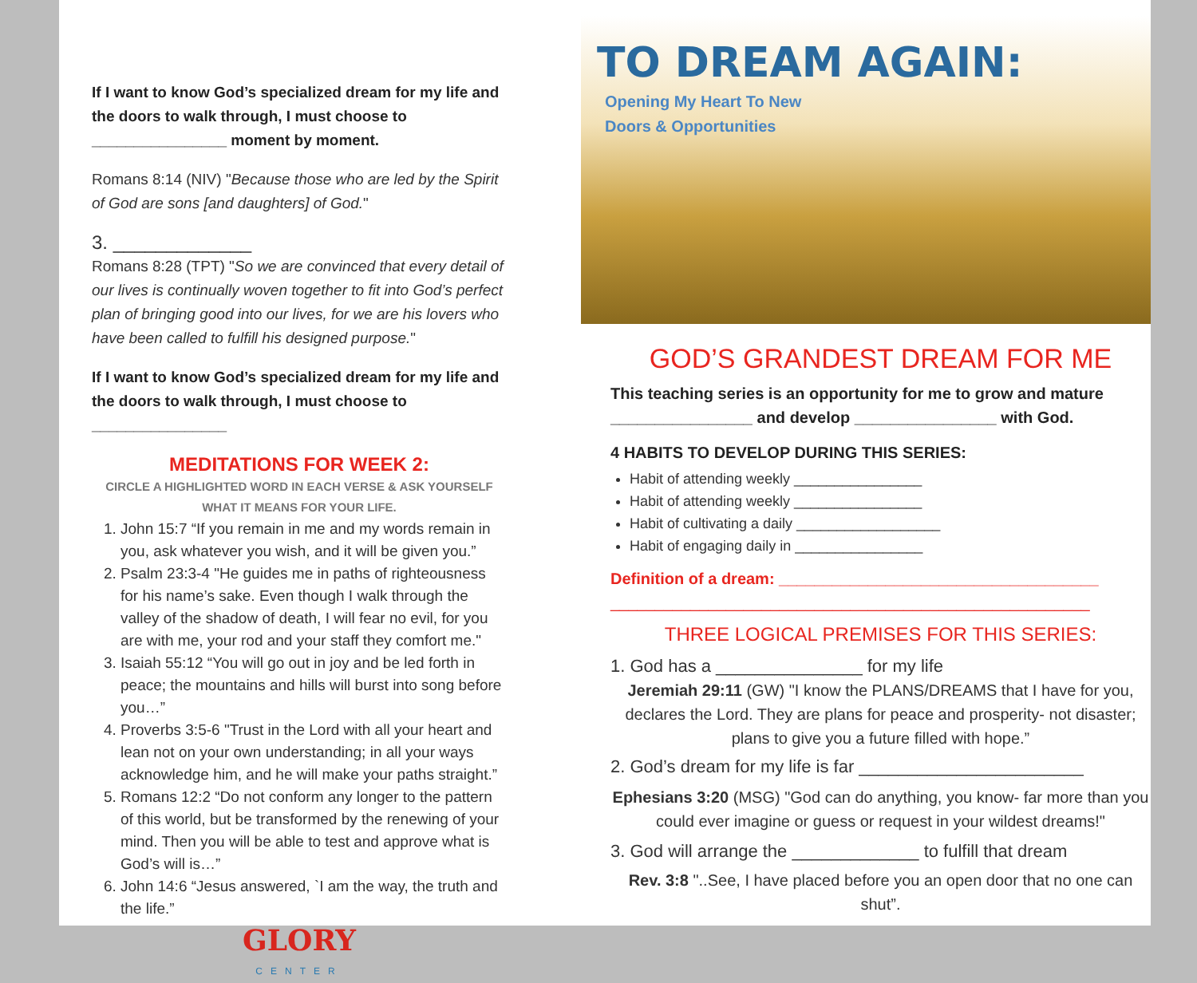If I want to know God’s specialized dream for my life and the doors to walk through, I must choose to ________________ moment by moment.
Romans 8:14 (NIV) "Because those who are led by the Spirit of God are sons [and daughters] of God."
3. _____________
Romans 8:28 (TPT) "So we are convinced that every detail of our lives is continually woven together to fit into God’s perfect plan of bringing good into our lives, for we are his lovers who have been called to fulfill his designed purpose."
If I want to know God’s specialized dream for my life and the doors to walk through, I must choose to ________________
MEDITATIONS FOR WEEK 2:
CIRCLE A HIGHLIGHTED WORD IN EACH VERSE & ASK YOURSELF WHAT IT MEANS FOR YOUR LIFE.
1. John 15:7 “If you remain in me and my words remain in you, ask whatever you wish, and it will be given you.”
2. Psalm 23:3-4 "He guides me in paths of righteousness for his name’s sake. Even though I walk through the valley of the shadow of death, I will fear no evil, for you are with me, your rod and your staff they comfort me."
3. Isaiah 55:12 “You will go out in joy and be led forth in peace; the mountains and hills will burst into song before you…”
4. Proverbs 3:5-6 "Trust in the Lord with all your heart and lean not on your own understanding; in all your ways acknowledge him, and he will make your paths straight.”
5. Romans 12:2 “Do not conform any longer to the pattern of this world, but be transformed by the renewing of your mind. Then you will be able to test and approve what is God’s will is…”
6. John 14:6 “Jesus answered, `I am the way, the truth and the life.”
GLORY
CENTER
TO DREAM AGAIN:
Opening My Heart To New
Doors & Opportunities
GOD’S GRANDEST DREAM FOR ME
This teaching series is an opportunity for me to grow and mature ________________ and develop ________________ with God.
4 HABITS TO DEVELOP DURING THIS SERIES:
Habit of attending weekly ________________
Habit of attending weekly ________________
Habit of cultivating a daily __________________
Habit of engaging daily in ________________
Definition of a dream: ____________________________________
______________________________________________________
THREE LOGICAL PREMISES FOR THIS SERIES:
1. God has a _______________ for my life
Jeremiah 29:11 (GW) "I know the PLANS/DREAMS that I have for you, declares the Lord. They are plans for peace and prosperity- not disaster; plans to give you a future filled with hope.”
2. God’s dream for my life is far _______________________
Ephesians 3:20 (MSG) "God can do anything, you know- far more than you could ever imagine or guess or request in your wildest dreams!"
3. God will arrange the _____________ to fulfill that dream
Rev. 3:8 "..See, I have placed before you an open door that no one can shut”.